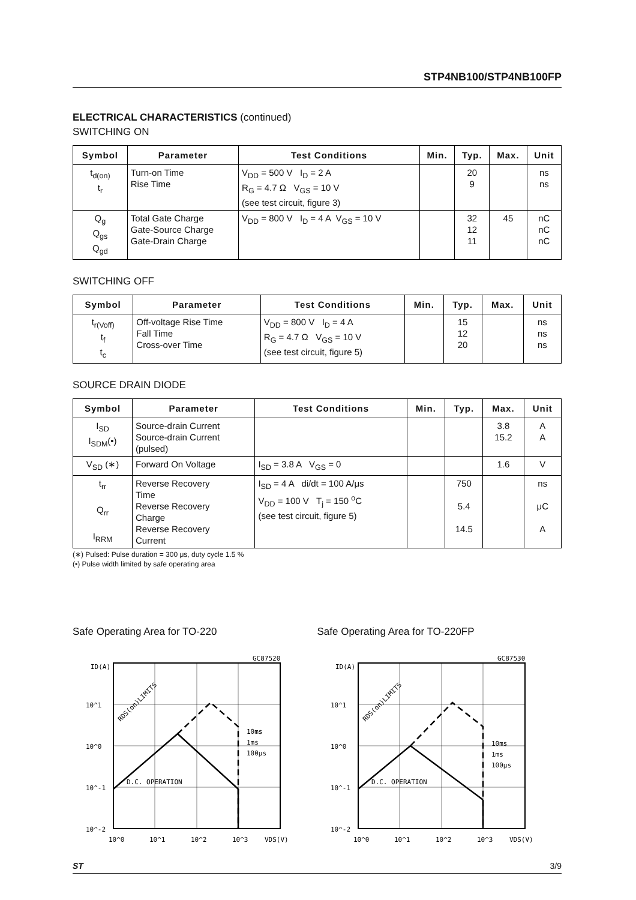STP4NB100/STP4NB100FP
ELECTRICAL CHARACTERISTICS (continued)
SWITCHING ON
| Symbol | Parameter | Test Conditions | Min. | Typ. | Max. | Unit |
| --- | --- | --- | --- | --- | --- | --- |
| t<sub>d(on)</sub> t<sub>r</sub> | Turn-on Time Rise Time | V<sub>DD</sub> = 500 V I<sub>D</sub> = 2 A R<sub>G</sub> = 4.7 Ω V<sub>GS</sub> = 10 V (see test circuit, figure 3) | | 20 9 | | ns ns |
| Q<sub>g</sub> Q<sub>gs</sub> Q<sub>gd</sub> | Total Gate Charge Gate-Source Charge Gate-Drain Charge | V<sub>DD</sub> = 800 V I<sub>D</sub> = 4 A V<sub>GS</sub> = 10 V | | 32 12 11 | 45 | nC nC nC |
SWITCHING OFF
| Symbol | Parameter | Test Conditions | Min. | Typ. | Max. | Unit |
| --- | --- | --- | --- | --- | --- | --- |
| t<sub>r(Voff)</sub> t<sub>f</sub> t<sub>c</sub> | Off-voltage Rise Time Fall Time Cross-over Time | V<sub>DD</sub> = 800 V I<sub>D</sub> = 4 A R<sub>G</sub> = 4.7 Ω V<sub>GS</sub> = 10 V (see test circuit, figure 5) | | 15 12 20 | | ns ns ns |
SOURCE DRAIN DIODE
| Symbol | Parameter | Test Conditions | Min. | Typ. | Max. | Unit |
| --- | --- | --- | --- | --- | --- | --- |
| I<sub>SD</sub> I<sub>SDM</sub>(•) | Source-drain Current Source-drain Current (pulsed) | | | | 3.8 15.2 | A A |
| V<sub>SD</sub> (∗) | Forward On Voltage | I<sub>SD</sub> = 3.8 A V<sub>GS</sub> = 0 | | | 1.6 | V |
| t<sub>rr</sub> Q<sub>rr</sub> I<sub>RRM</sub> | Reverse Recovery Time Reverse Recovery Charge Reverse Recovery Current | I<sub>SD</sub> = 4 A di/dt = 100 A/μs V<sub>DD</sub> = 100 V T<sub>j</sub> = 150 <sup>o</sup>C (see test circuit, figure 5) | | 750 5.4 14.5 | | ns μC A |
(∗) Pulsed: Pulse duration = 300 μs, duty cycle 1.5 %
(•) Pulse width limited by safe operating area
Safe Operating Area for TO-220
GC87520
ID(A)
10^1
10^0
10^-1
10^-2
D.C. OPERATION
10ms
1ms
100µs
RDS(on)LIMITS
10^0
10^1
10^2
10^3
VDS(V)
Safe Operating Area for TO-220FP
GC87530
ID(A)
10^1
10^0
10^-1
10^-2
D.C. OPERATION
10ms
1ms
100µs
RDS(on)LIMITS
10^0
10^1
10^2
10^3
VDS(V)
ST 3/9